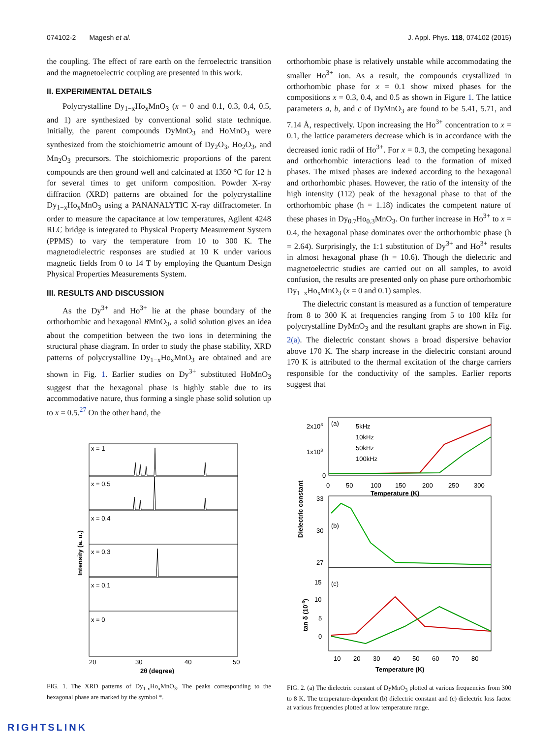074102-2 Magesh et al. J. Appl. Phys. 118, 074102 (2015)
the coupling. The effect of rare earth on the ferroelectric transition and the magnetoelectric coupling are presented in this work.
II. EXPERIMENTAL DETAILS
Polycrystalline Dy<sub>1−x</sub>Ho<sub>x</sub>MnO<sub>3</sub> (x = 0 and 0.1, 0.3, 0.4, 0.5, and 1) are synthesized by conventional solid state technique. Initially, the parent compounds DyMnO<sub>3</sub> and HoMnO<sub>3</sub> were synthesized from the stoichiometric amount of Dy<sub>2</sub>O<sub>3</sub>, Ho<sub>2</sub>O<sub>3</sub>, and Mn<sub>2</sub>O<sub>3</sub> precursors. The stoichiometric proportions of the parent compounds are then ground well and calcinated at 1350 °C for 12 h for several times to get uniform composition. Powder X-ray diffraction (XRD) patterns are obtained for the polycrystalline Dy<sub>1−x</sub>Ho<sub>x</sub>MnO<sub>3</sub> using a PANANALYTIC X-ray diffractometer. In order to measure the capacitance at low temperatures, Agilent 4248 RLC bridge is integrated to Physical Property Measurement System (PPMS) to vary the temperature from 10 to 300 K. The magnetodielectric responses are studied at 10 K under various magnetic fields from 0 to 14 T by employing the Quantum Design Physical Properties Measurements System.
III. RESULTS AND DISCUSSION
As the Dy<sup>3+</sup> and Ho<sup>3+</sup> lie at the phase boundary of the orthorhombic and hexagonal RMnO<sub>3</sub>, a solid solution gives an idea about the competition between the two ions in determining the structural phase diagram. In order to study the phase stability, XRD patterns of polycrystalline Dy<sub>1−x</sub>Ho<sub>x</sub>MnO<sub>3</sub> are obtained and are shown in Fig. 1. Earlier studies on Dy<sup>3+</sup> substituted HoMnO<sub>3</sub> suggest that the hexagonal phase is highly stable due to its accommodative nature, thus forming a single phase solid solution up to x = 0.5.<sup>27</sup> On the other hand, the
x = 1
x = 0.5
x = 0.4
x = 0.3
x = 0.1
x = 0
20
30
40
50
2θ (degree)
Intensity (a. u.)
FIG. 1. The XRD patterns of Dy<sub>1-x</sub>Ho<sub>x</sub>MnO<sub>3</sub>. The peaks corresponding to the hexagonal phase are marked by the symbol *.
orthorhombic phase is relatively unstable while accommodating the smaller Ho<sup>3+</sup> ion. As a result, the compounds crystallized in orthorhombic phase for x = 0.1 show mixed phases for the compositions x = 0.3, 0.4, and 0.5 as shown in Figure 1. The lattice parameters a, b, and c of DyMnO<sub>3</sub> are found to be 5.41, 5.71, and 7.14 Å, respectively. Upon increasing the Ho<sup>3+</sup> concentration to x = 0.1, the lattice parameters decrease which is in accordance with the decreased ionic radii of Ho<sup>3+</sup>. For x = 0.3, the competing hexagonal and orthorhombic interactions lead to the formation of mixed phases. The mixed phases are indexed according to the hexagonal and orthorhombic phases. However, the ratio of the intensity of the high intensity (112) peak of the hexagonal phase to that of the orthorhombic phase (h = 1.18) indicates the competent nature of these phases in Dy<sub>0.7</sub>Ho<sub>0.3</sub>MnO<sub>3</sub>. On further increase in Ho<sup>3+</sup> to x = 0.4, the hexagonal phase dominates over the orthorhombic phase (h = 2.64). Surprisingly, the 1:1 substitution of Dy<sup>3+</sup> and Ho<sup>3+</sup> results in almost hexagonal phase (h = 10.6). Though the dielectric and magnetoelectric studies are carried out on all samples, to avoid confusion, the results are presented only on phase pure orthorhombic Dy<sub>1−x</sub>Ho<sub>x</sub>MnO<sub>3</sub> (x = 0 and 0.1) samples.
The dielectric constant is measured as a function of temperature from 8 to 300 K at frequencies ranging from 5 to 100 kHz for polycrystalline DyMnO<sub>3</sub> and the resultant graphs are shown in Fig. 2(a). The dielectric constant shows a broad dispersive behavior above 170 K. The sharp increase in the dielectric constant around 170 K is attributed to the thermal excitation of the charge carriers responsible for the conductivity of the samples. Earlier reports suggest that
(a)
5kHz
10kHz
50kHz
100kHz
2x103
1x103
0
0
50
100
150
200
250
300
Temperature (K)
33
30
27
(b)
15
10
5
0
(c)
10
20
30
40
50
60
70
80
Temperature (K)
Dielectric constant
tan δ (10-3)
FIG. 2. (a) The dielectric constant of DyMnO<sub>3</sub> plotted at various frequencies from 300 to 8 K. The temperature-dependent (b) dielectric constant and (c) dielectric loss factor at various frequencies plotted at low temperature range.
RIGHTSLINK